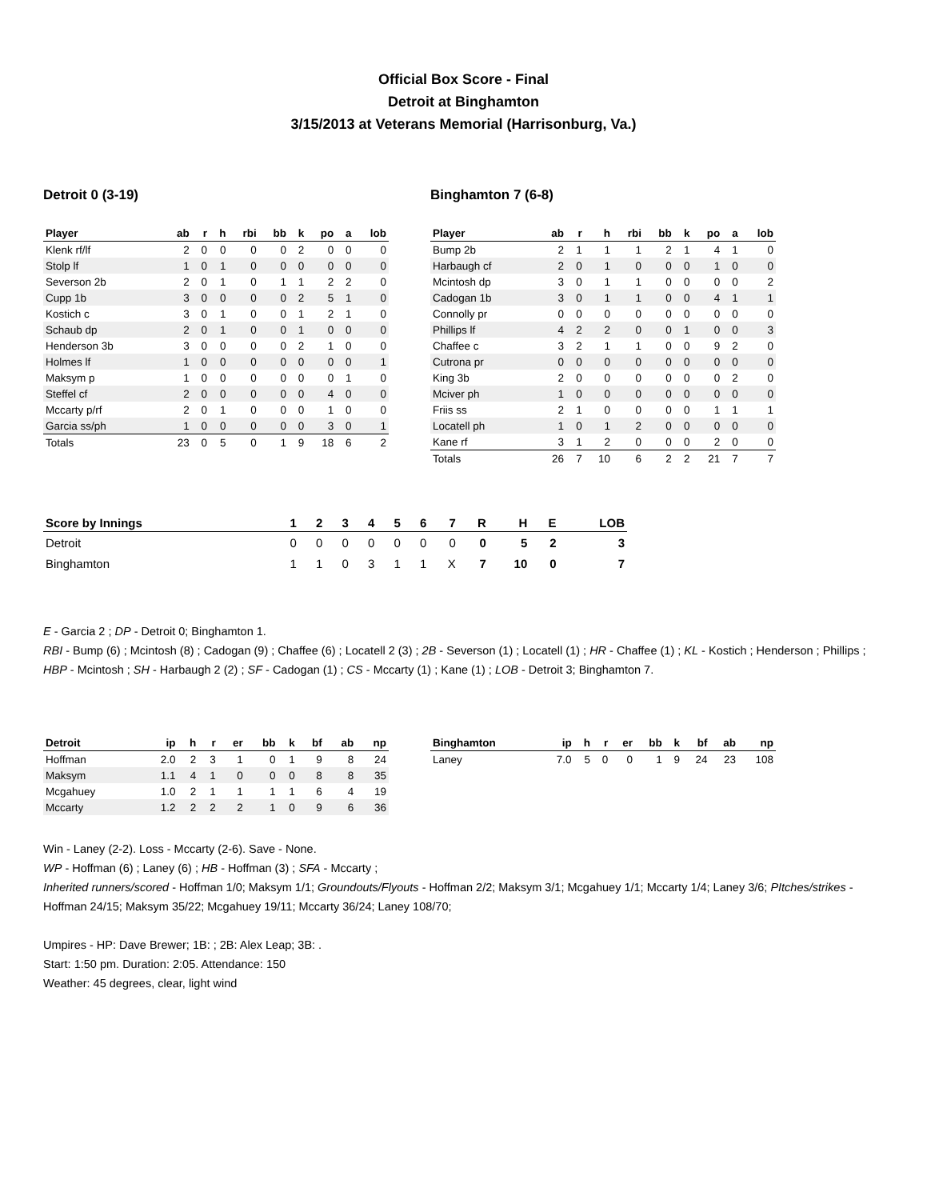Official Box Score - Final
Detroit at Binghamton
3/15/2013 at Veterans Memorial (Harrisonburg, Va.)
Detroit 0 (3-19)
| Player | ab | r | h | rbi | bb | k | po | a | lob |
| --- | --- | --- | --- | --- | --- | --- | --- | --- | --- |
| Klenk rf/lf | 2 | 0 | 0 | 0 | 0 | 2 | 0 | 0 | 0 |
| Stolp lf | 1 | 0 | 1 | 0 | 0 | 0 | 0 | 0 | 0 |
| Severson 2b | 2 | 0 | 1 | 0 | 1 | 1 | 2 | 2 | 0 |
| Cupp 1b | 3 | 0 | 0 | 0 | 0 | 2 | 5 | 1 | 0 |
| Kostich c | 3 | 0 | 1 | 0 | 0 | 1 | 2 | 1 | 0 |
| Schaub dp | 2 | 0 | 1 | 0 | 0 | 1 | 0 | 0 | 0 |
| Henderson 3b | 3 | 0 | 0 | 0 | 0 | 2 | 1 | 0 | 0 |
| Holmes lf | 1 | 0 | 0 | 0 | 0 | 0 | 0 | 0 | 1 |
| Maksym p | 1 | 0 | 0 | 0 | 0 | 0 | 0 | 1 | 0 |
| Steffel cf | 2 | 0 | 0 | 0 | 0 | 0 | 4 | 0 | 0 |
| Mccarty p/rf | 2 | 0 | 1 | 0 | 0 | 0 | 1 | 0 | 0 |
| Garcia ss/ph | 1 | 0 | 0 | 0 | 0 | 0 | 3 | 0 | 1 |
| Totals | 23 | 0 | 5 | 0 | 1 | 9 | 18 | 6 | 2 |
Binghamton 7 (6-8)
| Player | ab | r | h | rbi | bb | k | po | a | lob |
| --- | --- | --- | --- | --- | --- | --- | --- | --- | --- |
| Bump 2b | 2 | 1 | 1 | 1 | 2 | 1 | 4 | 1 | 0 |
| Harbaugh cf | 2 | 0 | 1 | 0 | 0 | 0 | 1 | 0 | 0 |
| Mcintosh dp | 3 | 0 | 1 | 1 | 0 | 0 | 0 | 0 | 2 |
| Cadogan 1b | 3 | 0 | 1 | 1 | 0 | 0 | 4 | 1 | 1 |
| Connolly pr | 0 | 0 | 0 | 0 | 0 | 0 | 0 | 0 | 0 |
| Phillips lf | 4 | 2 | 2 | 0 | 0 | 1 | 0 | 0 | 3 |
| Chaffee c | 3 | 2 | 1 | 1 | 0 | 0 | 9 | 2 | 0 |
| Cutrona pr | 0 | 0 | 0 | 0 | 0 | 0 | 0 | 0 | 0 |
| King 3b | 2 | 0 | 0 | 0 | 0 | 0 | 0 | 2 | 0 |
| Mciver ph | 1 | 0 | 0 | 0 | 0 | 0 | 0 | 0 | 0 |
| Friis ss | 2 | 1 | 0 | 0 | 0 | 0 | 1 | 1 | 1 |
| Locatell ph | 1 | 0 | 1 | 2 | 0 | 0 | 0 | 0 | 0 |
| Kane rf | 3 | 1 | 2 | 0 | 0 | 0 | 2 | 0 | 0 |
| Totals | 26 | 7 | 10 | 6 | 2 | 2 | 21 | 7 | 7 |
| Score by Innings | 1 | 2 | 3 | 4 | 5 | 6 | 7 | R | H | E | LOB |
| --- | --- | --- | --- | --- | --- | --- | --- | --- | --- | --- | --- |
| Detroit | 0 | 0 | 0 | 0 | 0 | 0 | 0 | 0 | 5 | 2 | 3 |
| Binghamton | 1 | 1 | 0 | 3 | 1 | 1 | X | 7 | 10 | 0 | 7 |
E - Garcia 2 ; DP - Detroit 0; Binghamton 1.
RBI - Bump (6) ; Mcintosh (8) ; Cadogan (9) ; Chaffee (6) ; Locatell 2 (3) ; 2B - Severson (1) ; Locatell (1) ; HR - Chaffee (1) ; KL - Kostich ; Henderson ; Phillips ; HBP - Mcintosh ; SH - Harbaugh 2 (2) ; SF - Cadogan (1) ; CS - Mccarty (1) ; Kane (1) ; LOB - Detroit 3; Binghamton 7.
| Detroit | ip | h | r | er | bb | k | bf | ab | np |
| --- | --- | --- | --- | --- | --- | --- | --- | --- | --- |
| Hoffman | 2.0 | 2 | 3 | 1 | 0 | 1 | 9 | 8 | 24 |
| Maksym | 1.1 | 4 | 1 | 0 | 0 | 0 | 8 | 8 | 35 |
| Mcgahuey | 1.0 | 2 | 1 | 1 | 1 | 1 | 6 | 4 | 19 |
| Mccarty | 1.2 | 2 | 2 | 2 | 1 | 0 | 9 | 6 | 36 |
| Binghamton | ip | h | r | er | bb | k | bf | ab | np |
| --- | --- | --- | --- | --- | --- | --- | --- | --- | --- |
| Laney | 7.0 | 5 | 0 | 0 | 1 | 9 | 24 | 23 | 108 |
Win - Laney (2-2). Loss - Mccarty (2-6). Save - None.
WP - Hoffman (6) ; Laney (6) ; HB - Hoffman (3) ; SFA - Mccarty ;
Inherited runners/scored - Hoffman 1/0; Maksym 1/1; Groundouts/Flyouts - Hoffman 2/2; Maksym 3/1; Mcgahuey 1/1; Mccarty 1/4; Laney 3/6; PItches/strikes - Hoffman 24/15; Maksym 35/22; Mcgahuey 19/11; Mccarty 36/24; Laney 108/70;
Umpires - HP: Dave Brewer; 1B: ; 2B: Alex Leap; 3B: .
Start: 1:50 pm. Duration: 2:05. Attendance: 150
Weather: 45 degrees, clear, light wind